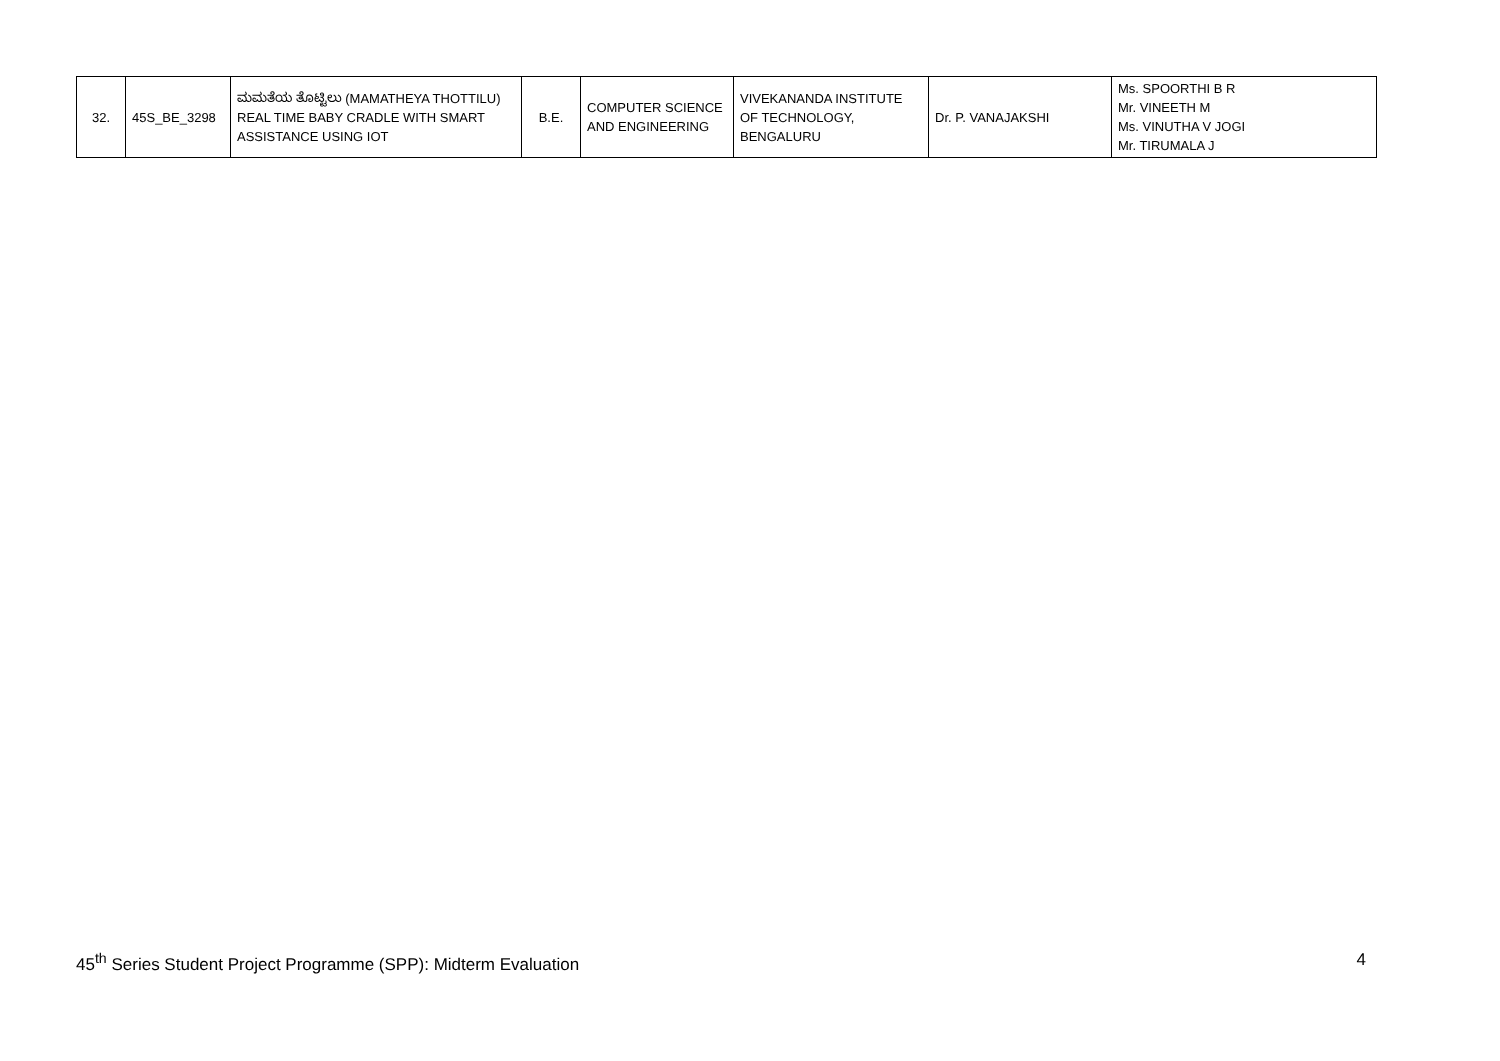| 32. | 45S_BE_3298 | ಮಮತೆಯ ತೊಟ್ಟಿಲು (MAMATHEYA THOTTILU) REAL TIME BABY CRADLE WITH SMART ASSISTANCE USING IOT | B.E. | COMPUTER SCIENCE AND ENGINEERING | VIVEKANANDA INSTITUTE OF TECHNOLOGY, BENGALURU | Dr. P. VANAJAKSHI | Ms. SPOORTHI B R Mr. VINEETH M Ms. VINUTHA V JOGI Mr. TIRUMALA J |
45<sup>th</sup> Series Student Project Programme (SPP): Midterm Evaluation 4